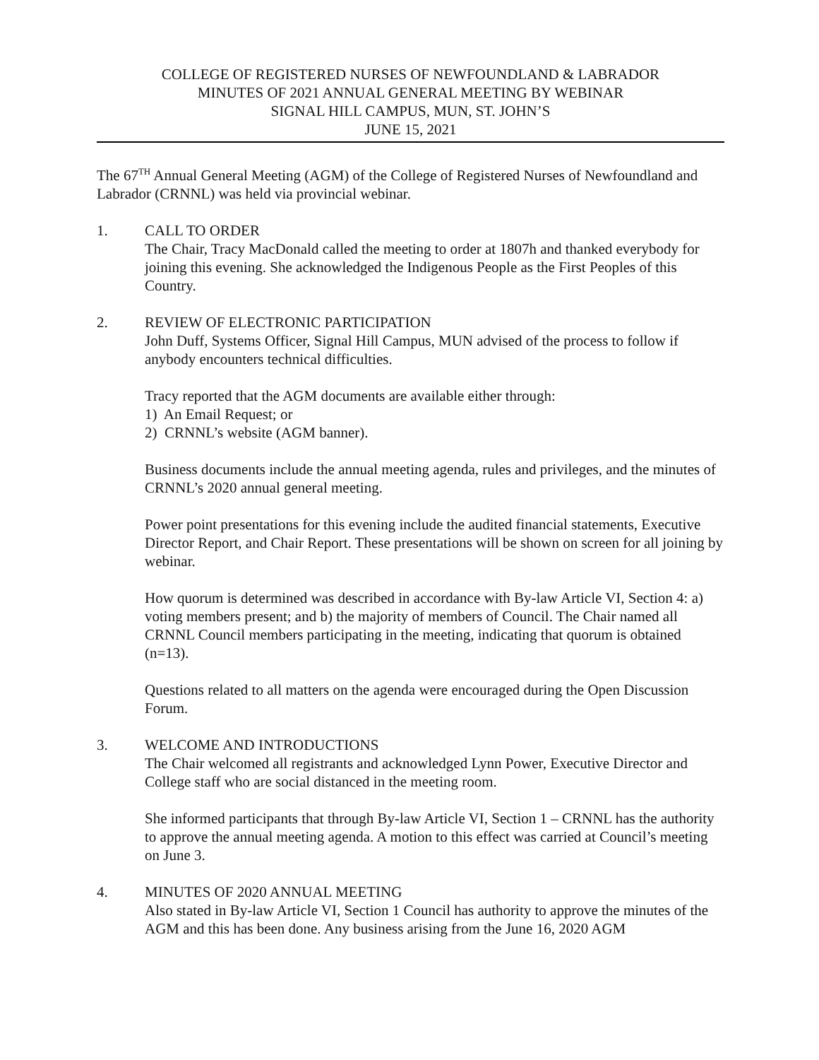COLLEGE OF REGISTERED NURSES OF NEWFOUNDLAND & LABRADOR
MINUTES OF 2021 ANNUAL GENERAL MEETING BY WEBINAR
SIGNAL HILL CAMPUS, MUN, ST. JOHN’S
JUNE 15, 2021
The 67<sup>TH</sup> Annual General Meeting (AGM) of the College of Registered Nurses of Newfoundland and Labrador (CRNNL) was held via provincial webinar.
1. CALL TO ORDER
The Chair, Tracy MacDonald called the meeting to order at 1807h and thanked everybody for joining this evening. She acknowledged the Indigenous People as the First Peoples of this Country.
2. REVIEW OF ELECTRONIC PARTICIPATION
John Duff, Systems Officer, Signal Hill Campus, MUN advised of the process to follow if anybody encounters technical difficulties.
Tracy reported that the AGM documents are available either through:
1) An Email Request; or
2) CRNNL’s website (AGM banner).
Business documents include the annual meeting agenda, rules and privileges, and the minutes of CRNNL’s 2020 annual general meeting.
Power point presentations for this evening include the audited financial statements, Executive Director Report, and Chair Report. These presentations will be shown on screen for all joining by webinar.
How quorum is determined was described in accordance with By-law Article VI, Section 4: a) voting members present; and b) the majority of members of Council. The Chair named all CRNNL Council members participating in the meeting, indicating that quorum is obtained (n=13).
Questions related to all matters on the agenda were encouraged during the Open Discussion Forum.
3. WELCOME AND INTRODUCTIONS
The Chair welcomed all registrants and acknowledged Lynn Power, Executive Director and College staff who are social distanced in the meeting room.
She informed participants that through By-law Article VI, Section 1 – CRNNL has the authority to approve the annual meeting agenda. A motion to this effect was carried at Council’s meeting on June 3.
4. MINUTES OF 2020 ANNUAL MEETING
Also stated in By-law Article VI, Section 1 Council has authority to approve the minutes of the AGM and this has been done. Any business arising from the June 16, 2020 AGM